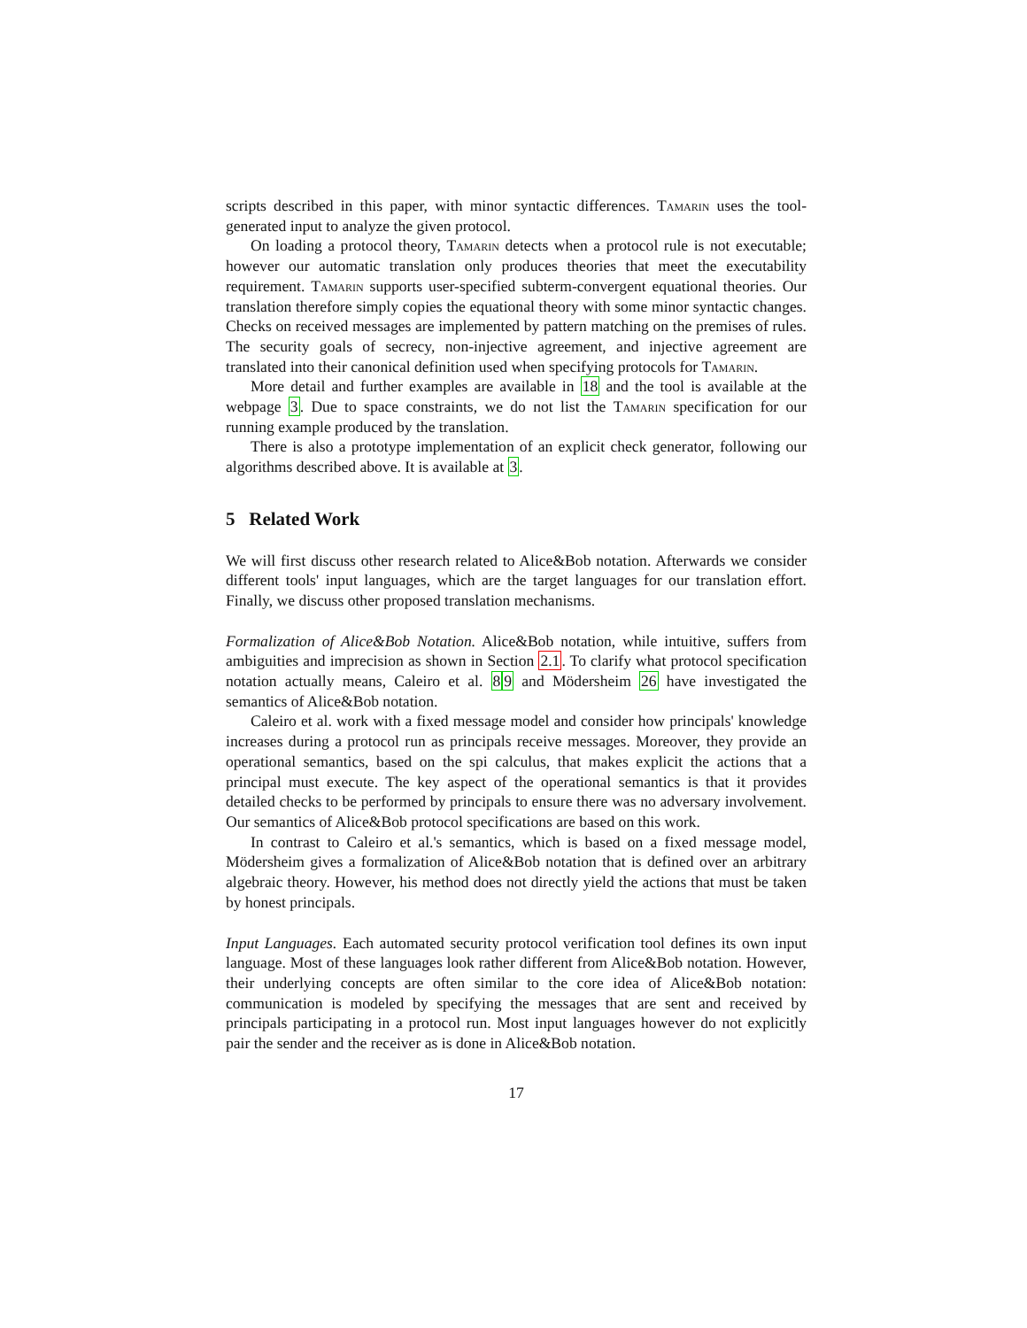scripts described in this paper, with minor syntactic differences. Tamarin uses the tool-generated input to analyze the given protocol.
On loading a protocol theory, Tamarin detects when a protocol rule is not executable; however our automatic translation only produces theories that meet the executability requirement. Tamarin supports user-specified subterm-convergent equational theories. Our translation therefore simply copies the equational theory with some minor syntactic changes. Checks on received messages are implemented by pattern matching on the premises of rules. The security goals of secrecy, non-injective agreement, and injective agreement are translated into their canonical definition used when specifying protocols for Tamarin.
More detail and further examples are available in 18 and the tool is available at the webpage 3. Due to space constraints, we do not list the Tamarin specification for our running example produced by the translation.
There is also a prototype implementation of an explicit check generator, following our algorithms described above. It is available at 3.
5 Related Work
We will first discuss other research related to Alice&Bob notation. Afterwards we consider different tools' input languages, which are the target languages for our translation effort. Finally, we discuss other proposed translation mechanisms.
Formalization of Alice&Bob Notation. Alice&Bob notation, while intuitive, suffers from ambiguities and imprecision as shown in Section 2.1. To clarify what protocol specification notation actually means, Caleiro et al. 89 and Mödersheim 26 have investigated the semantics of Alice&Bob notation.
Caleiro et al. work with a fixed message model and consider how principals' knowledge increases during a protocol run as principals receive messages. Moreover, they provide an operational semantics, based on the spi calculus, that makes explicit the actions that a principal must execute. The key aspect of the operational semantics is that it provides detailed checks to be performed by principals to ensure there was no adversary involvement. Our semantics of Alice&Bob protocol specifications are based on this work.
In contrast to Caleiro et al.'s semantics, which is based on a fixed message model, Mödersheim gives a formalization of Alice&Bob notation that is defined over an arbitrary algebraic theory. However, his method does not directly yield the actions that must be taken by honest principals.
Input Languages. Each automated security protocol verification tool defines its own input language. Most of these languages look rather different from Alice&Bob notation. However, their underlying concepts are often similar to the core idea of Alice&Bob notation: communication is modeled by specifying the messages that are sent and received by principals participating in a protocol run. Most input languages however do not explicitly pair the sender and the receiver as is done in Alice&Bob notation.
17